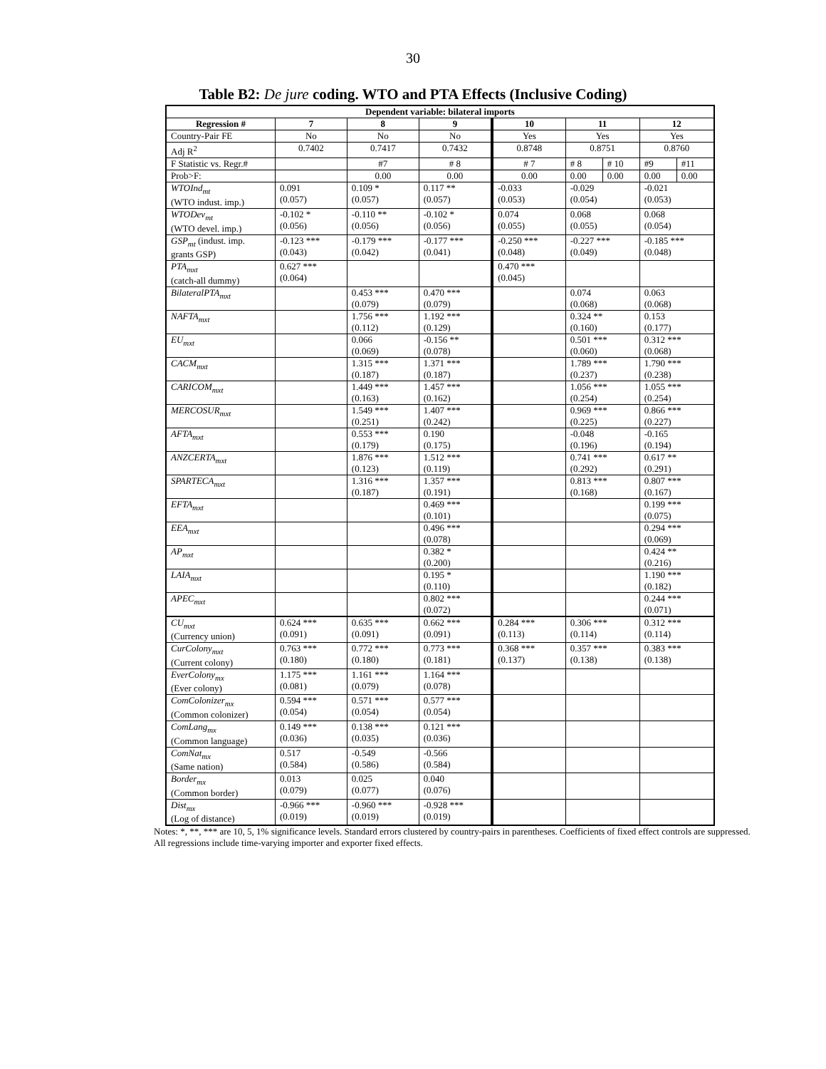30
Table B2: De jure coding. WTO and PTA Effects (Inclusive Coding)
| Dependent variable: bilateral imports | | | | | | | | |
| --- | --- | --- | --- | --- | --- | --- | --- | --- |
| Regression # | 7 | 8 | 9 | 10 | 11 | | 12 | |
| Country-Pair FE | No | No | No | Yes | Yes | | Yes | |
| Adj R<sup>2</sup> | 0.7402 | 0.7417 | 0.7432 | 0.8748 | 0.8751 | | 0.8760 | |
| F Statistic vs. Regr.# | | #7 | # 8 | # 7 | # 8 | # 10 | #9 | #11 |
| Prob>F: | | 0.00 | 0.00 | 0.00 | 0.00 | 0.00 | 0.00 | 0.00 |
| WTOInd<sub>mt</sub> (WTO indust. imp.) | 0.091 (0.057) | 0.109 * (0.057) | 0.117 ** (0.057) | -0.033 (0.053) | -0.029 (0.054) | | -0.021 (0.053) | |
| WTODev<sub>mt</sub> (WTO devel. imp.) | -0.102 * (0.056) | -0.110 ** (0.056) | -0.102 * (0.056) | 0.074 (0.055) | 0.068 (0.055) | | 0.068 (0.054) | |
| GSP<sub>mt</sub> (indust. imp. grants GSP) | -0.123 *** (0.043) | -0.179 *** (0.042) | -0.177 *** (0.041) | -0.250 *** (0.048) | -0.227 *** (0.049) | | -0.185 *** (0.048) | |
| PTA<sub>mxt</sub> (catch-all dummy) | 0.627 *** (0.064) | | | 0.470 *** (0.045) | | | | |
| BilateralPTA<sub>mxt</sub> | | 0.453 *** (0.079) | 0.470 *** (0.079) | | 0.074 (0.068) | | 0.063 (0.068) | |
| NAFTA<sub>mxt</sub> | | 1.756 *** (0.112) | 1.192 *** (0.129) | | 0.324 ** (0.160) | | 0.153 (0.177) | |
| EU<sub>mxt</sub> | | 0.066 (0.069) | -0.156 ** (0.078) | | 0.501 *** (0.060) | | 0.312 *** (0.068) | |
| CACM<sub>mxt</sub> | | 1.315 *** (0.187) | 1.371 *** (0.187) | | 1.789 *** (0.237) | | 1.790 *** (0.238) | |
| CARICOM<sub>mxt</sub> | | 1.449 *** (0.163) | 1.457 *** (0.162) | | 1.056 *** (0.254) | | 1.055 *** (0.254) | |
| MERCOSUR<sub>mxt</sub> | | 1.549 *** (0.251) | 1.407 *** (0.242) | | 0.969 *** (0.225) | | 0.866 *** (0.227) | |
| AFTA<sub>mxt</sub> | | 0.553 *** (0.179) | 0.190 (0.175) | | -0.048 (0.196) | | -0.165 (0.194) | |
| ANZCERTA<sub>mxt</sub> | | 1.876 *** (0.123) | 1.512 *** (0.119) | | 0.741 *** (0.292) | | 0.617 ** (0.291) | |
| SPARTECA<sub>mxt</sub> | | 1.316 *** (0.187) | 1.357 *** (0.191) | | 0.813 *** (0.168) | | 0.807 *** (0.167) | |
| EFTA<sub>mxt</sub> | | | 0.469 *** (0.101) | | | | 0.199 *** (0.075) | |
| EEA<sub>mxt</sub> | | | 0.496 *** (0.078) | | | | 0.294 *** (0.069) | |
| AP<sub>mxt</sub> | | | 0.382 * (0.200) | | | | 0.424 ** (0.216) | |
| LAIA<sub>mxt</sub> | | | 0.195 * (0.110) | | | | 1.190 *** (0.182) | |
| APEC<sub>mxt</sub> | | | 0.802 *** (0.072) | | | | 0.244 *** (0.071) | |
| CU<sub>mxt</sub> (Currency union) | 0.624 *** (0.091) | 0.635 *** (0.091) | 0.662 *** (0.091) | 0.284 *** (0.113) | 0.306 *** (0.114) | | 0.312 *** (0.114) | |
| CurColony<sub>mxt</sub> (Current colony) | 0.763 *** (0.180) | 0.772 *** (0.180) | 0.773 *** (0.181) | 0.368 *** (0.137) | 0.357 *** (0.138) | | 0.383 *** (0.138) | |
| EverColony<sub>mx</sub> (Ever colony) | 1.175 *** (0.081) | 1.161 *** (0.079) | 1.164 *** (0.078) | | | | | |
| ComColonizer<sub>mx</sub> (Common colonizer) | 0.594 *** (0.054) | 0.571 *** (0.054) | 0.577 *** (0.054) | | | | | |
| ComLang<sub>mx</sub> (Common language) | 0.149 *** (0.036) | 0.138 *** (0.035) | 0.121 *** (0.036) | | | | | |
| ComNat<sub>mx</sub> (Same nation) | 0.517 (0.584) | -0.549 (0.586) | -0.566 (0.584) | | | | | |
| Border<sub>mx</sub> (Common border) | 0.013 (0.079) | 0.025 (0.077) | 0.040 (0.076) | | | | | |
| Dist<sub>mx</sub> (Log of distance) | -0.966 *** (0.019) | -0.960 *** (0.019) | -0.928 *** (0.019) | | | | | |
Notes: *, **, *** are 10, 5, 1% significance levels. Standard errors clustered by country-pairs in parentheses. Coefficients of fixed effect controls are suppressed. All regressions include time-varying importer and exporter fixed effects.